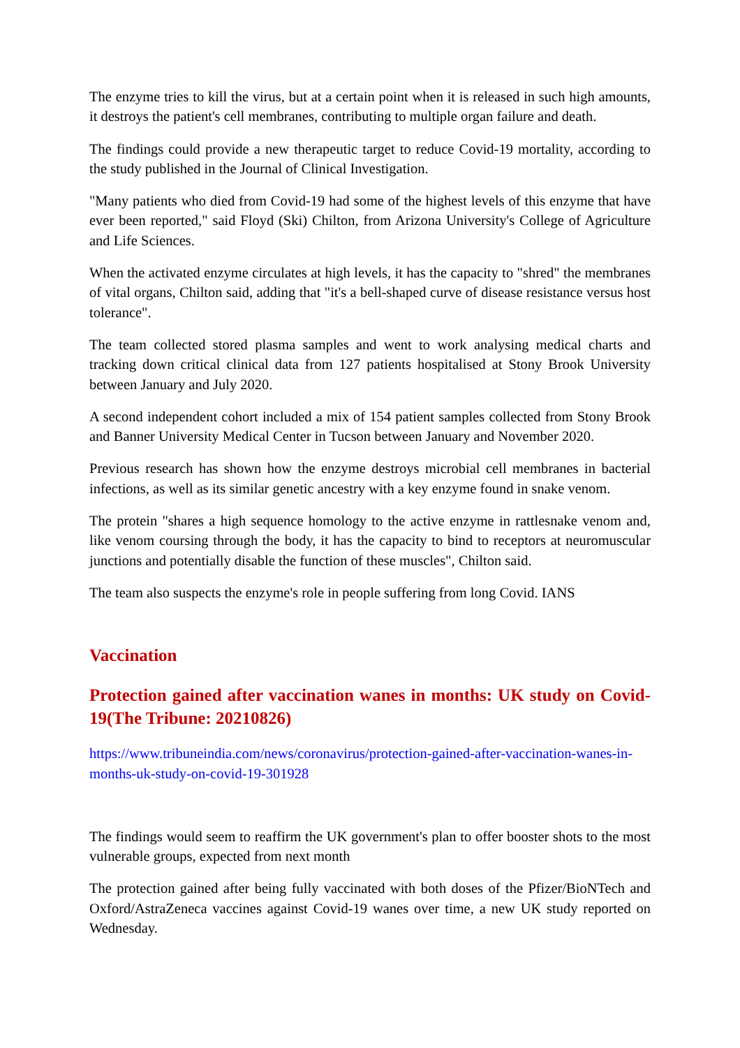The enzyme tries to kill the virus, but at a certain point when it is released in such high amounts, it destroys the patient's cell membranes, contributing to multiple organ failure and death.
The findings could provide a new therapeutic target to reduce Covid-19 mortality, according to the study published in the Journal of Clinical Investigation.
"Many patients who died from Covid-19 had some of the highest levels of this enzyme that have ever been reported," said Floyd (Ski) Chilton, from Arizona University's College of Agriculture and Life Sciences.
When the activated enzyme circulates at high levels, it has the capacity to "shred" the membranes of vital organs, Chilton said, adding that "it's a bell-shaped curve of disease resistance versus host tolerance".
The team collected stored plasma samples and went to work analysing medical charts and tracking down critical clinical data from 127 patients hospitalised at Stony Brook University between January and July 2020.
A second independent cohort included a mix of 154 patient samples collected from Stony Brook and Banner University Medical Center in Tucson between January and November 2020.
Previous research has shown how the enzyme destroys microbial cell membranes in bacterial infections, as well as its similar genetic ancestry with a key enzyme found in snake venom.
The protein "shares a high sequence homology to the active enzyme in rattlesnake venom and, like venom coursing through the body, it has the capacity to bind to receptors at neuromuscular junctions and potentially disable the function of these muscles", Chilton said.
The team also suspects the enzyme's role in people suffering from long Covid. IANS
Vaccination
Protection gained after vaccination wanes in months: UK study on Covid-19(The Tribune: 20210826)
https://www.tribuneindia.com/news/coronavirus/protection-gained-after-vaccination-wanes-in-months-uk-study-on-covid-19-301928
The findings would seem to reaffirm the UK government's plan to offer booster shots to the most vulnerable groups, expected from next month
The protection gained after being fully vaccinated with both doses of the Pfizer/BioNTech and Oxford/AstraZeneca vaccines against Covid-19 wanes over time, a new UK study reported on Wednesday.